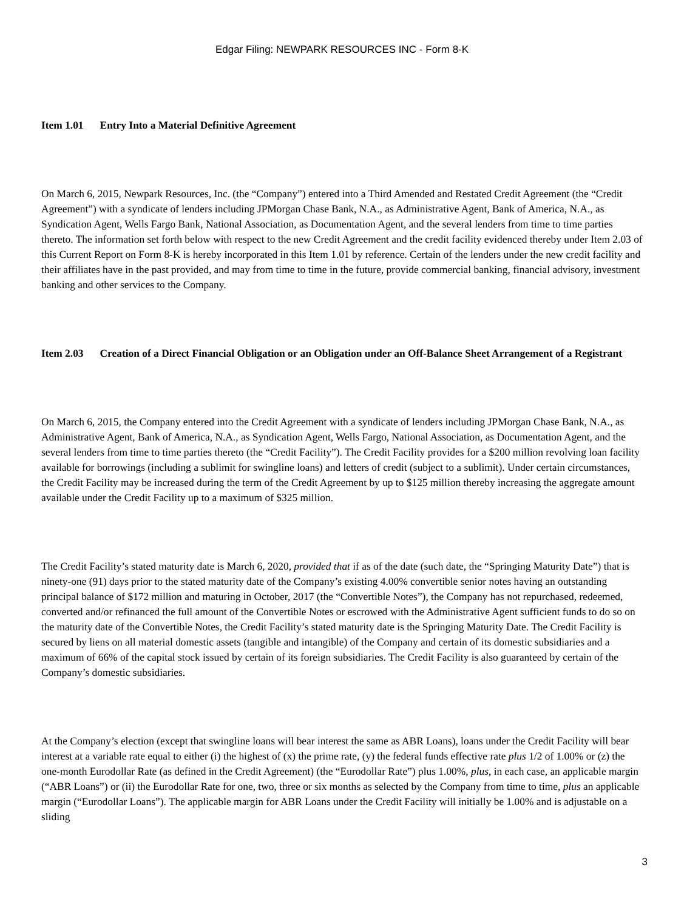Edgar Filing: NEWPARK RESOURCES INC - Form 8-K
Item 1.01 Entry Into a Material Definitive Agreement
On March 6, 2015, Newpark Resources, Inc. (the “Company”) entered into a Third Amended and Restated Credit Agreement (the “Credit Agreement”) with a syndicate of lenders including JPMorgan Chase Bank, N.A., as Administrative Agent, Bank of America, N.A., as Syndication Agent, Wells Fargo Bank, National Association, as Documentation Agent, and the several lenders from time to time parties thereto. The information set forth below with respect to the new Credit Agreement and the credit facility evidenced thereby under Item 2.03 of this Current Report on Form 8-K is hereby incorporated in this Item 1.01 by reference. Certain of the lenders under the new credit facility and their affiliates have in the past provided, and may from time to time in the future, provide commercial banking, financial advisory, investment banking and other services to the Company.
Item 2.03 Creation of a Direct Financial Obligation or an Obligation under an Off-Balance Sheet Arrangement of a Registrant
On March 6, 2015, the Company entered into the Credit Agreement with a syndicate of lenders including JPMorgan Chase Bank, N.A., as Administrative Agent, Bank of America, N.A., as Syndication Agent, Wells Fargo, National Association, as Documentation Agent, and the several lenders from time to time parties thereto (the “Credit Facility”). The Credit Facility provides for a $200 million revolving loan facility available for borrowings (including a sublimit for swingline loans) and letters of credit (subject to a sublimit). Under certain circumstances, the Credit Facility may be increased during the term of the Credit Agreement by up to $125 million thereby increasing the aggregate amount available under the Credit Facility up to a maximum of $325 million.
The Credit Facility’s stated maturity date is March 6, 2020, provided that if as of the date (such date, the “Springing Maturity Date”) that is ninety-one (91) days prior to the stated maturity date of the Company’s existing 4.00% convertible senior notes having an outstanding principal balance of $172 million and maturing in October, 2017 (the “Convertible Notes”), the Company has not repurchased, redeemed, converted and/or refinanced the full amount of the Convertible Notes or escrowed with the Administrative Agent sufficient funds to do so on the maturity date of the Convertible Notes, the Credit Facility’s stated maturity date is the Springing Maturity Date. The Credit Facility is secured by liens on all material domestic assets (tangible and intangible) of the Company and certain of its domestic subsidiaries and a maximum of 66% of the capital stock issued by certain of its foreign subsidiaries. The Credit Facility is also guaranteed by certain of the Company’s domestic subsidiaries.
At the Company’s election (except that swingline loans will bear interest the same as ABR Loans), loans under the Credit Facility will bear interest at a variable rate equal to either (i) the highest of (x) the prime rate, (y) the federal funds effective rate plus 1/2 of 1.00% or (z) the one-month Eurodollar Rate (as defined in the Credit Agreement) (the “Eurodollar Rate”) plus 1.00%, plus, in each case, an applicable margin (“ABR Loans”) or (ii) the Eurodollar Rate for one, two, three or six months as selected by the Company from time to time, plus an applicable margin (“Eurodollar Loans”). The applicable margin for ABR Loans under the Credit Facility will initially be 1.00% and is adjustable on a sliding
3